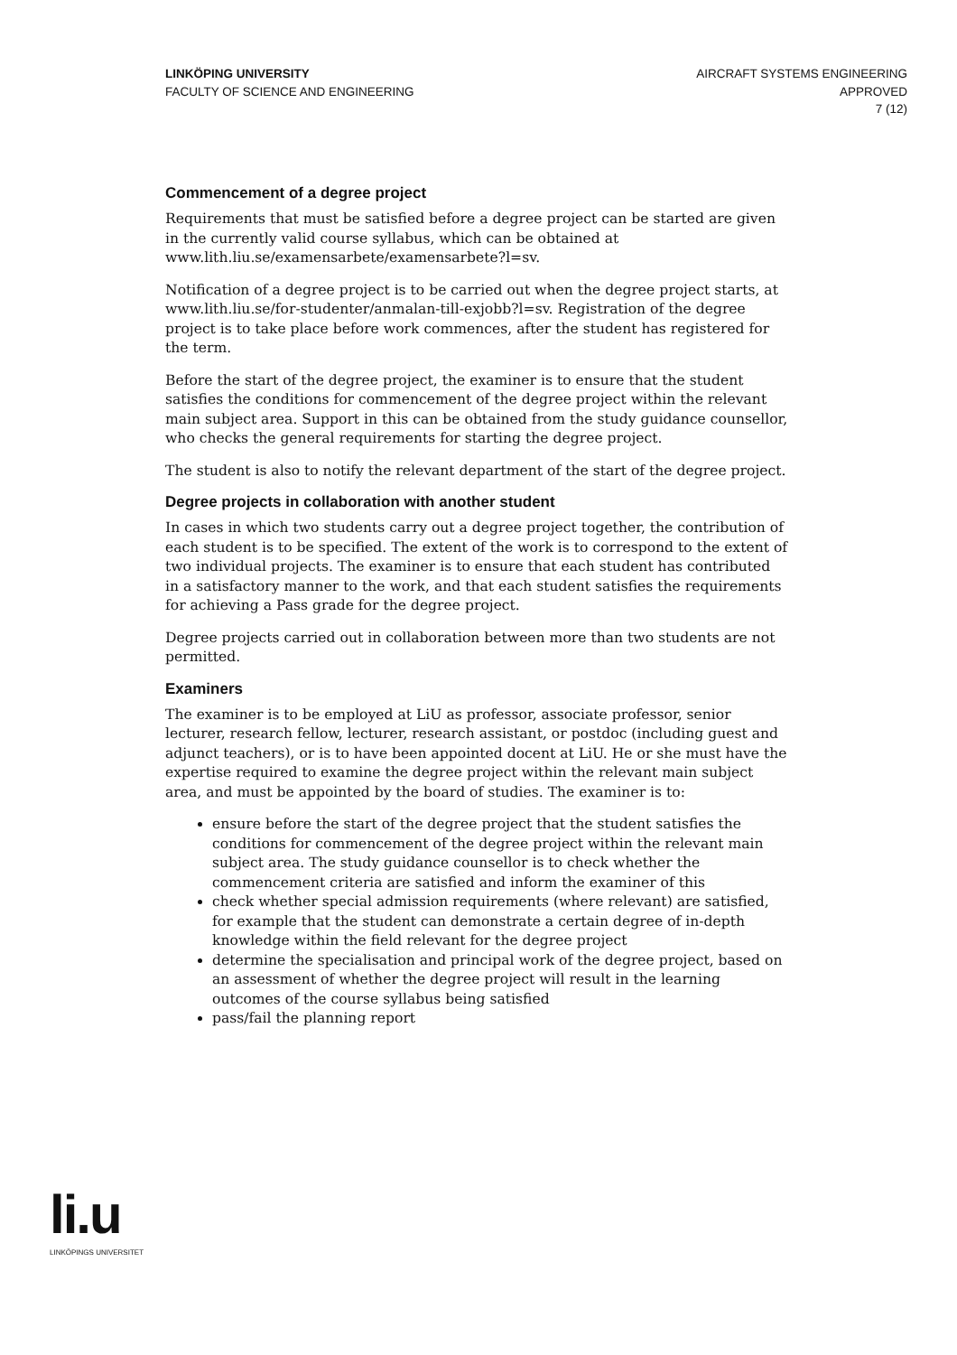LINKÖPING UNIVERSITY
FACULTY OF SCIENCE AND ENGINEERING
AIRCRAFT SYSTEMS ENGINEERING
APPROVED
7 (12)
Commencement of a degree project
Requirements that must be satisfied before a degree project can be started are given in the currently valid course syllabus, which can be obtained at www.lith.liu.se/examensarbete/examensarbete?l=sv.
Notification of a degree project is to be carried out when the degree project starts, at www.lith.liu.se/for-studenter/anmalan-till-exjobb?l=sv. Registration of the degree project is to take place before work commences, after the student has registered for the term.
Before the start of the degree project, the examiner is to ensure that the student satisfies the conditions for commencement of the degree project within the relevant main subject area. Support in this can be obtained from the study guidance counsellor, who checks the general requirements for starting the degree project.
The student is also to notify the relevant department of the start of the degree project.
Degree projects in collaboration with another student
In cases in which two students carry out a degree project together, the contribution of each student is to be specified. The extent of the work is to correspond to the extent of two individual projects. The examiner is to ensure that each student has contributed in a satisfactory manner to the work, and that each student satisfies the requirements for achieving a Pass grade for the degree project.
Degree projects carried out in collaboration between more than two students are not permitted.
Examiners
The examiner is to be employed at LiU as professor, associate professor, senior lecturer, research fellow, lecturer, research assistant, or postdoc (including guest and adjunct teachers), or is to have been appointed docent at LiU. He or she must have the expertise required to examine the degree project within the relevant main subject area, and must be appointed by the board of studies. The examiner is to:
ensure before the start of the degree project that the student satisfies the conditions for commencement of the degree project within the relevant main subject area. The study guidance counsellor is to check whether the commencement criteria are satisfied and inform the examiner of this
check whether special admission requirements (where relevant) are satisfied, for example that the student can demonstrate a certain degree of in-depth knowledge within the field relevant for the degree project
determine the specialisation and principal work of the degree project, based on an assessment of whether the degree project will result in the learning outcomes of the course syllabus being satisfied
pass/fail the planning report
li.u
LINKÖPINGS UNIVERSITET